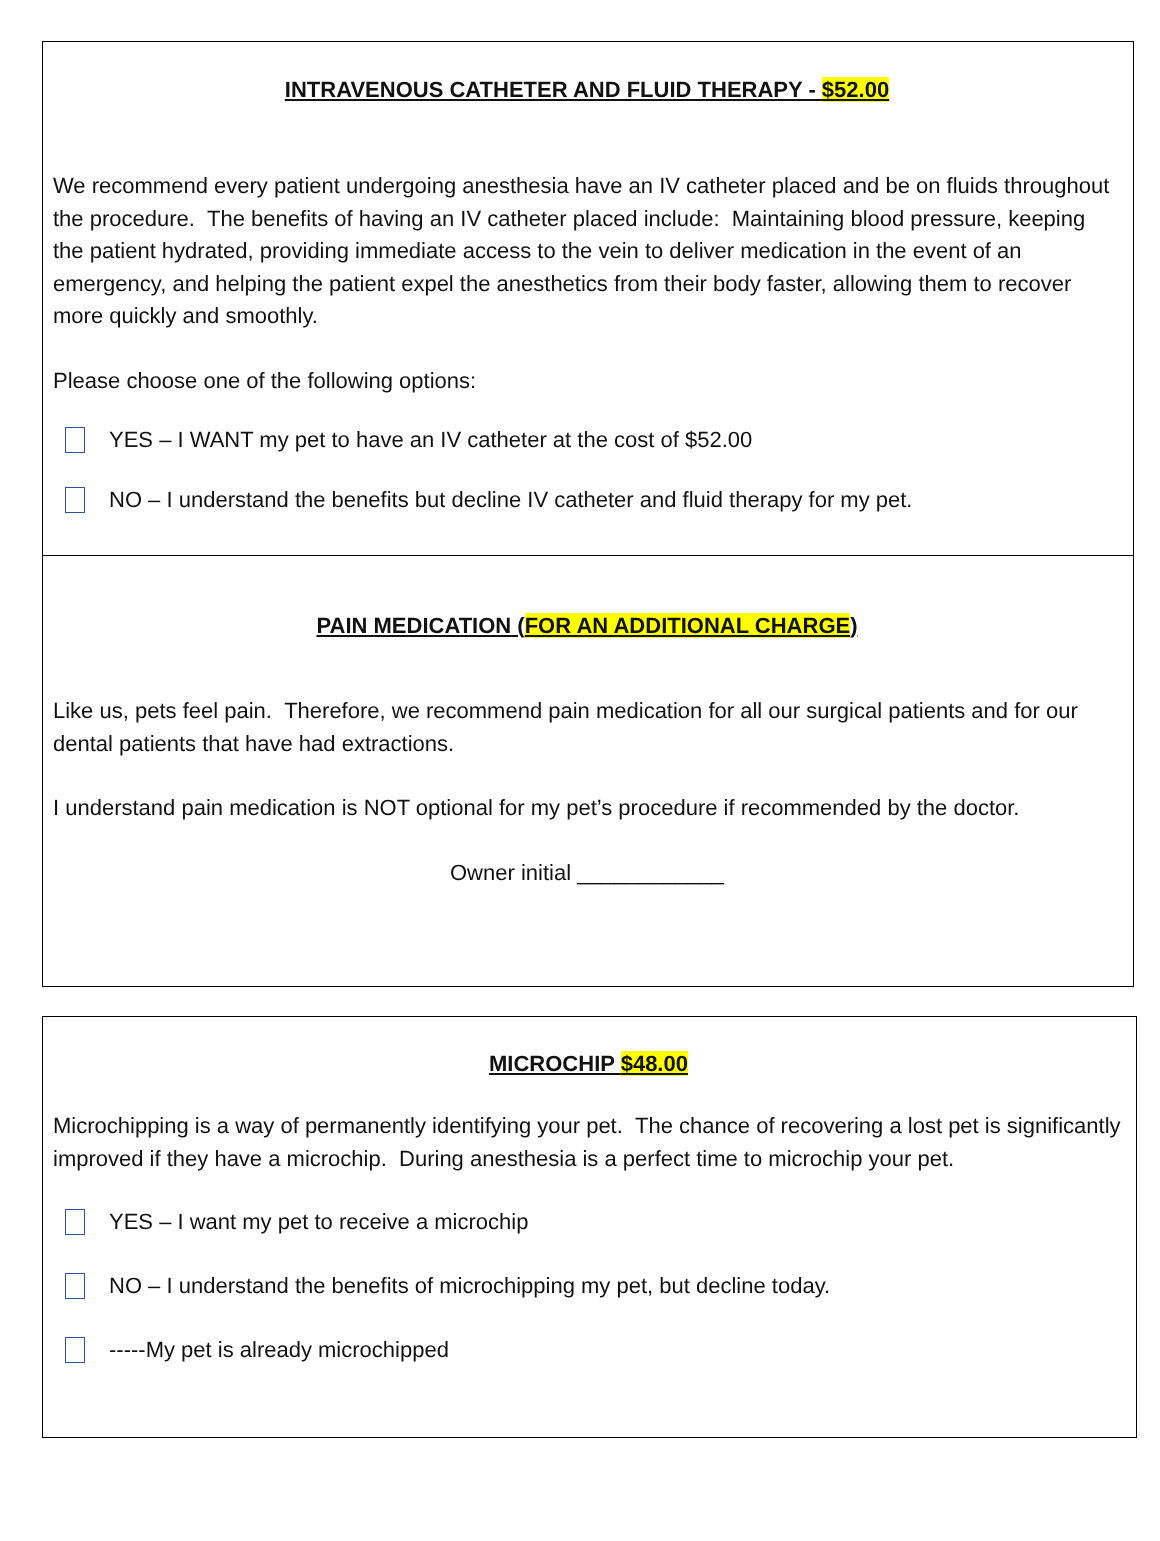INTRAVENOUS CATHETER AND FLUID THERAPY - $52.00
We recommend every patient undergoing anesthesia have an IV catheter placed and be on fluids throughout the procedure. The benefits of having an IV catheter placed include: Maintaining blood pressure, keeping the patient hydrated, providing immediate access to the vein to deliver medication in the event of an emergency, and helping the patient expel the anesthetics from their body faster, allowing them to recover more quickly and smoothly.
Please choose one of the following options:
YES – I WANT my pet to have an IV catheter at the cost of $52.00
NO – I understand the benefits but decline IV catheter and fluid therapy for my pet.
PAIN MEDICATION (FOR AN ADDITIONAL CHARGE)
Like us, pets feel pain. Therefore, we recommend pain medication for all our surgical patients and for our dental patients that have had extractions.
I understand pain medication is NOT optional for my pet’s procedure if recommended by the doctor.
Owner initial ____________
MICROCHIP $48.00
Microchipping is a way of permanently identifying your pet. The chance of recovering a lost pet is significantly improved if they have a microchip. During anesthesia is a perfect time to microchip your pet.
YES – I want my pet to receive a microchip
NO – I understand the benefits of microchipping my pet, but decline today.
-----My pet is already microchipped